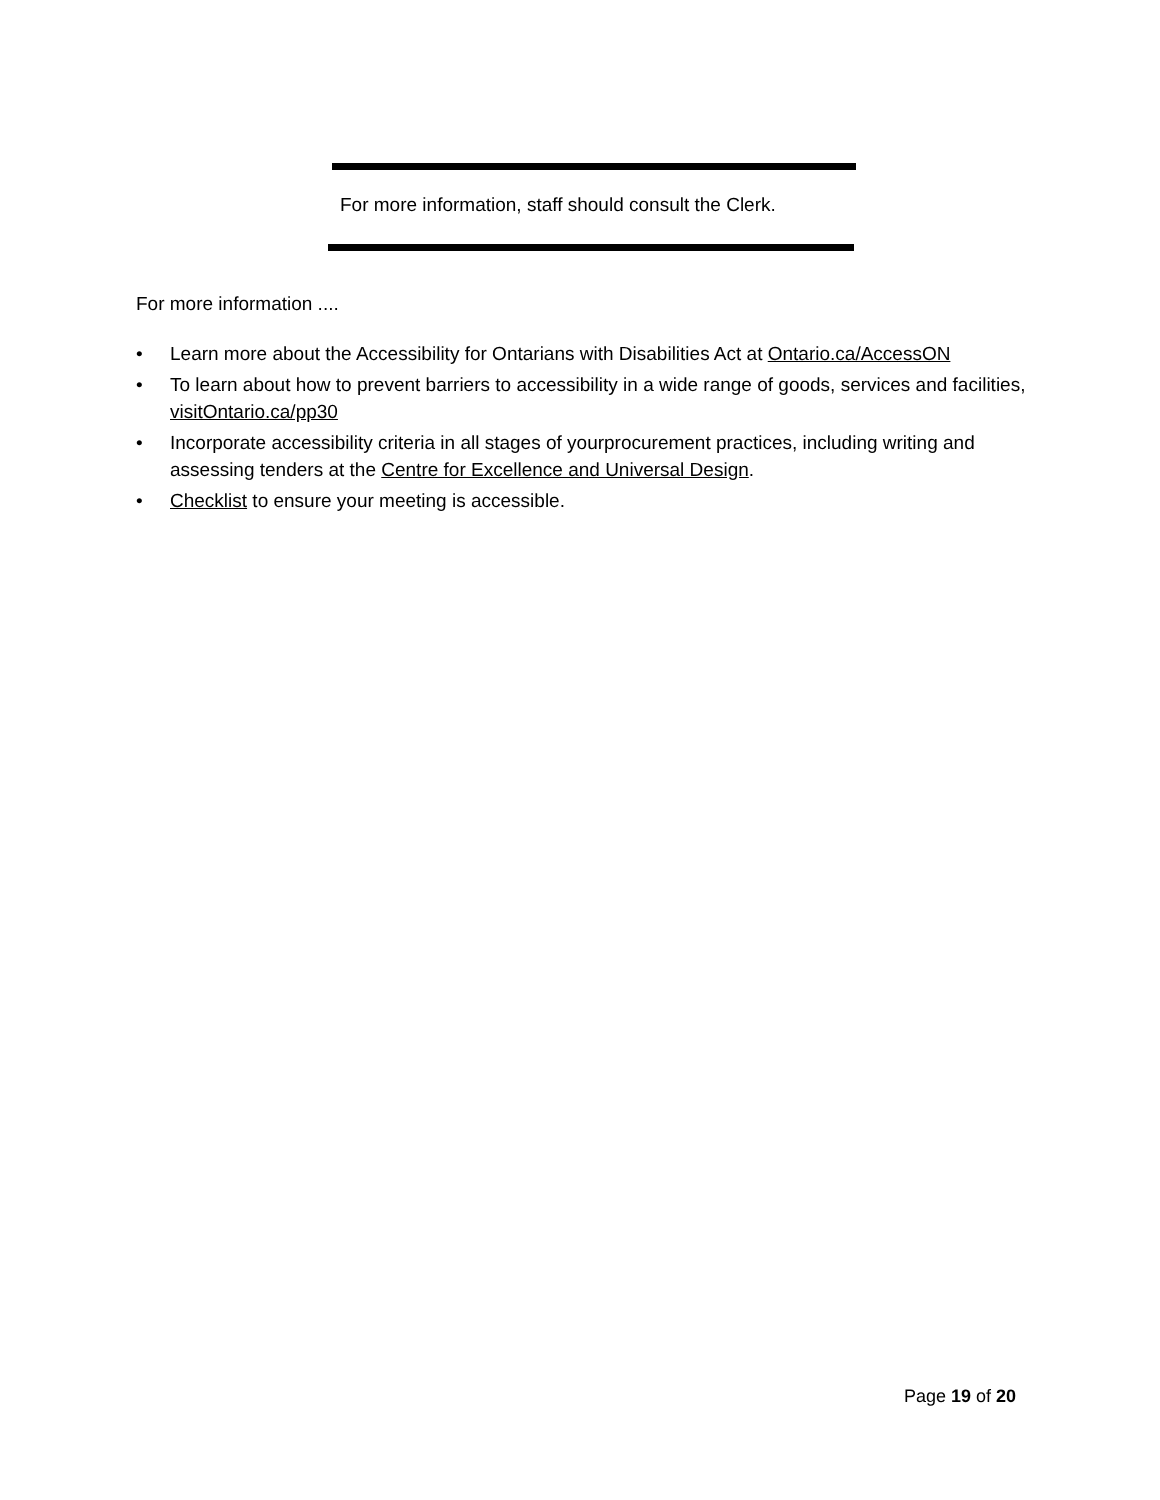For more information, staff should consult the Clerk.
For more information ....
• Learn more about the Accessibility for Ontarians with Disabilities Act at Ontario.ca/AccessON
• To learn about how to prevent barriers to accessibility in a wide range of goods, services and facilities, visitOntario.ca/pp30
• Incorporate accessibility criteria in all stages of yourprocurement practices, including writing and assessing tenders at the Centre for Excellence and Universal Design.
• Checklist to ensure your meeting is accessible.
Page 19 of 20